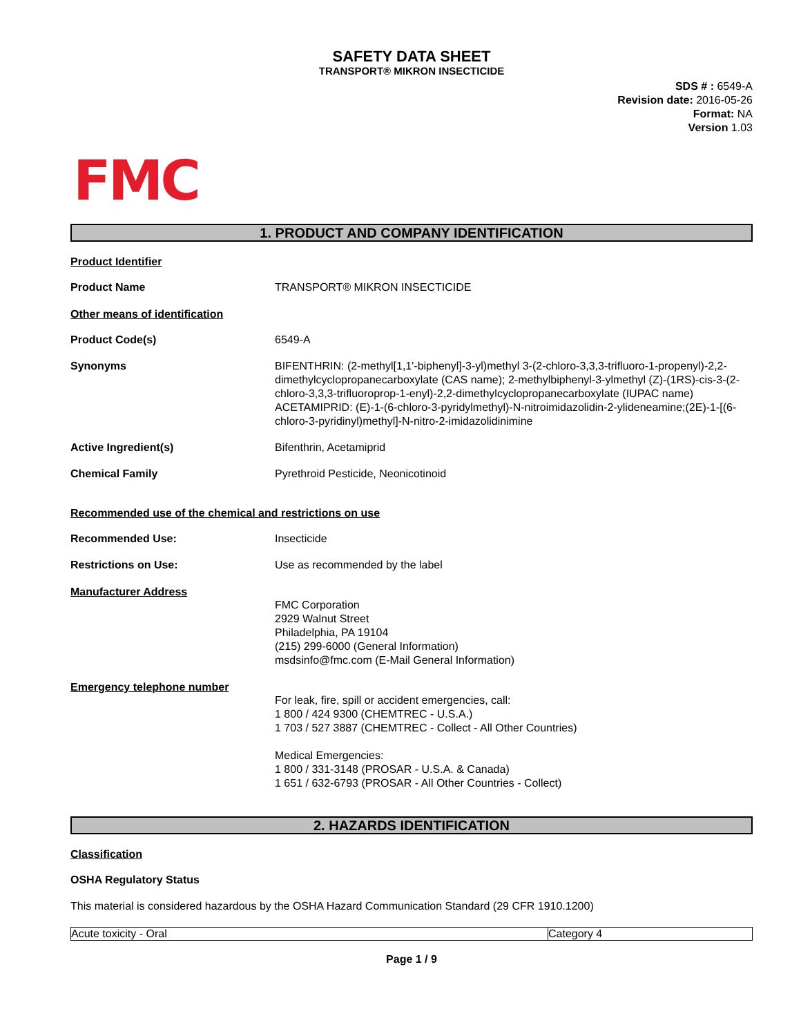SAFETY DATA SHEET
TRANSPORT® MIKRON INSECTICIDE
SDS # : 6549-A
Revision date: 2016-05-26
Format: NA
Version 1.03
FMC
1. PRODUCT AND COMPANY IDENTIFICATION
Product Identifier
Product Name TRANSPORT® MIKRON INSECTICIDE
Other means of identification
Product Code(s) 6549-A
Synonyms BIFENTHRIN: (2-methyl[1,1'-biphenyl]-3-yl)methyl 3-(2-chloro-3,3,3-trifluoro-1-propenyl)-2,2-dimethylcyclopropanecarboxylate (CAS name); 2-methylbiphenyl-3-ylmethyl (Z)-(1RS)-cis-3-(2-chloro-3,3,3-trifluoroprop-1-enyl)-2,2-dimethylcyclopropanecarboxylate (IUPAC name) ACETAMIPRID: (E)-1-(6-chloro-3-pyridylmethyl)-N-nitroimidazolidin-2-ylideneamine;(2E)-1-[(6-chloro-3-pyridinyl)methyl]-N-nitro-2-imidazolidinimine
Active Ingredient(s) Bifenthrin, Acetamiprid
Chemical Family Pyrethroid Pesticide, Neonicotinoid
Recommended use of the chemical and restrictions on use
Recommended Use: Insecticide
Restrictions on Use: Use as recommended by the label
Manufacturer Address
FMC Corporation
2929 Walnut Street
Philadelphia, PA 19104
(215) 299-6000 (General Information)
msdsinfo@fmc.com (E-Mail General Information)
Emergency telephone number
For leak, fire, spill or accident emergencies, call:
1 800 / 424 9300 (CHEMTREC - U.S.A.)
1 703 / 527 3887 (CHEMTREC - Collect - All Other Countries)
Medical Emergencies:
1 800 / 331-3148 (PROSAR - U.S.A. & Canada)
1 651 / 632-6793 (PROSAR - All Other Countries - Collect)
2. HAZARDS IDENTIFICATION
Classification
OSHA Regulatory Status
This material is considered hazardous by the OSHA Hazard Communication Standard (29 CFR 1910.1200)
| Acute toxicity - Oral | Category 4 |
Page 1 / 9